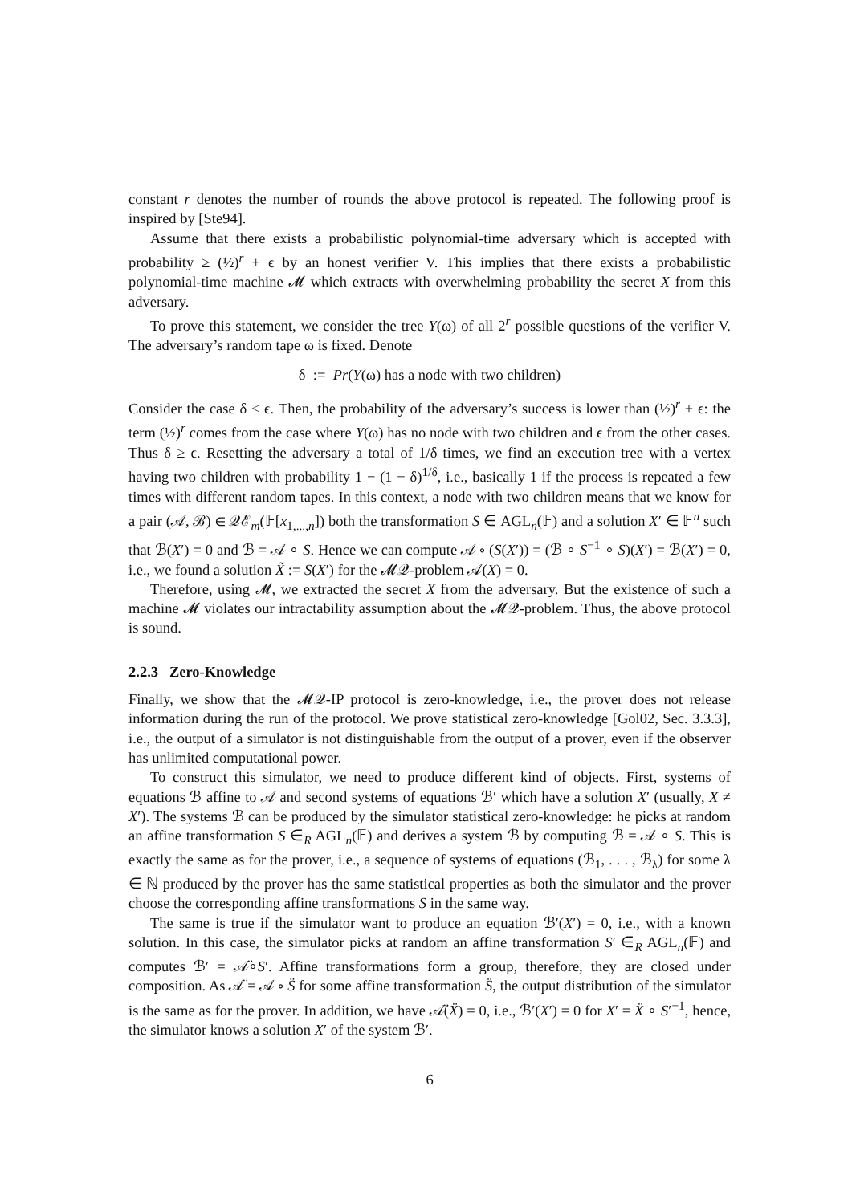constant r denotes the number of rounds the above protocol is repeated. The following proof is inspired by [Ste94].
Assume that there exists a probabilistic polynomial-time adversary which is accepted with probability ≥ (½)<sup>r</sup> + ϵ by an honest verifier V. This implies that there exists a probabilistic polynomial-time machine 𝓜 which extracts with overwhelming probability the secret X from this adversary.
To prove this statement, we consider the tree Y(ω) of all 2<sup>r</sup> possible questions of the verifier V. The adversary’s random tape ω is fixed. Denote
δ := Pr(Y(ω) has a node with two children)
Consider the case δ < ϵ. Then, the probability of the adversary’s success is lower than (½)<sup>r</sup> + ϵ: the term (½)<sup>r</sup> comes from the case where Y(ω) has no node with two children and ϵ from the other cases. Thus δ ≥ ϵ. Resetting the adversary a total of 1/δ times, we find an execution tree with a vertex having two children with probability 1 − (1 − δ)<sup>1/δ</sup>, i.e., basically 1 if the process is repeated a few times with different random tapes. In this context, a node with two children means that we know for a pair (𝒜, ℬ) ∈ 𝒬ℰ<sub>m</sub>(𝔽[x<sub>1,...,n</sub>]) both the transformation S ∈ AGL<sub>n</sub>(𝔽) and a solution X′ ∈ 𝔽<sup>n</sup> such that ℬ(X′) = 0 and ℬ = 𝒜 ∘ S. Hence we can compute 𝒜 ∘ (S(X′)) = (ℬ ∘ S<sup>−1</sup> ∘ S)(X′) = ℬ(X′) = 0, i.e., we found a solution X̃ := S(X′) for the 𝓜𝒬-problem 𝒜(X) = 0.
Therefore, using 𝓜, we extracted the secret X from the adversary. But the existence of such a machine 𝓜 violates our intractability assumption about the 𝓜𝒬-problem. Thus, the above protocol is sound.
2.2.3 Zero-Knowledge
Finally, we show that the 𝓜𝒬-IP protocol is zero-knowledge, i.e., the prover does not release information during the run of the protocol. We prove statistical zero-knowledge [Gol02, Sec. 3.3.3], i.e., the output of a simulator is not distinguishable from the output of a prover, even if the observer has unlimited computational power.
To construct this simulator, we need to produce different kind of objects. First, systems of equations ℬ affine to 𝒜 and second systems of equations ℬ′ which have a solution X′ (usually, X ≠ X′). The systems ℬ can be produced by the simulator statistical zero-knowledge: he picks at random an affine transformation S ∈<sub>R</sub> AGL<sub>n</sub>(𝔽) and derives a system ℬ by computing ℬ = 𝒜 ∘ S. This is exactly the same as for the prover, i.e., a sequence of systems of equations (ℬ<sub>1</sub>, . . . , ℬ<sub>λ</sub>) for some λ ∈ ℕ produced by the prover has the same statistical properties as both the simulator and the prover choose the corresponding affine transformations S in the same way.
The same is true if the simulator want to produce an equation ℬ′(X′) = 0, i.e., with a known solution. In this case, the simulator picks at random an affine transformation S′ ∈<sub>R</sub> AGL<sub>n</sub>(𝔽) and computes ℬ′ = 𝒜̈∘S′. Affine transformations form a group, therefore, they are closed under composition. As 𝒜̈ = 𝒜 ∘ S̈ for some affine transformation S̈, the output distribution of the simulator is the same as for the prover. In addition, we have 𝒜̈(Ẍ) = 0, i.e., ℬ′(X′) = 0 for X′ = Ẍ ∘ S′<sup>−1</sup>, hence, the simulator knows a solution X′ of the system ℬ′.
6